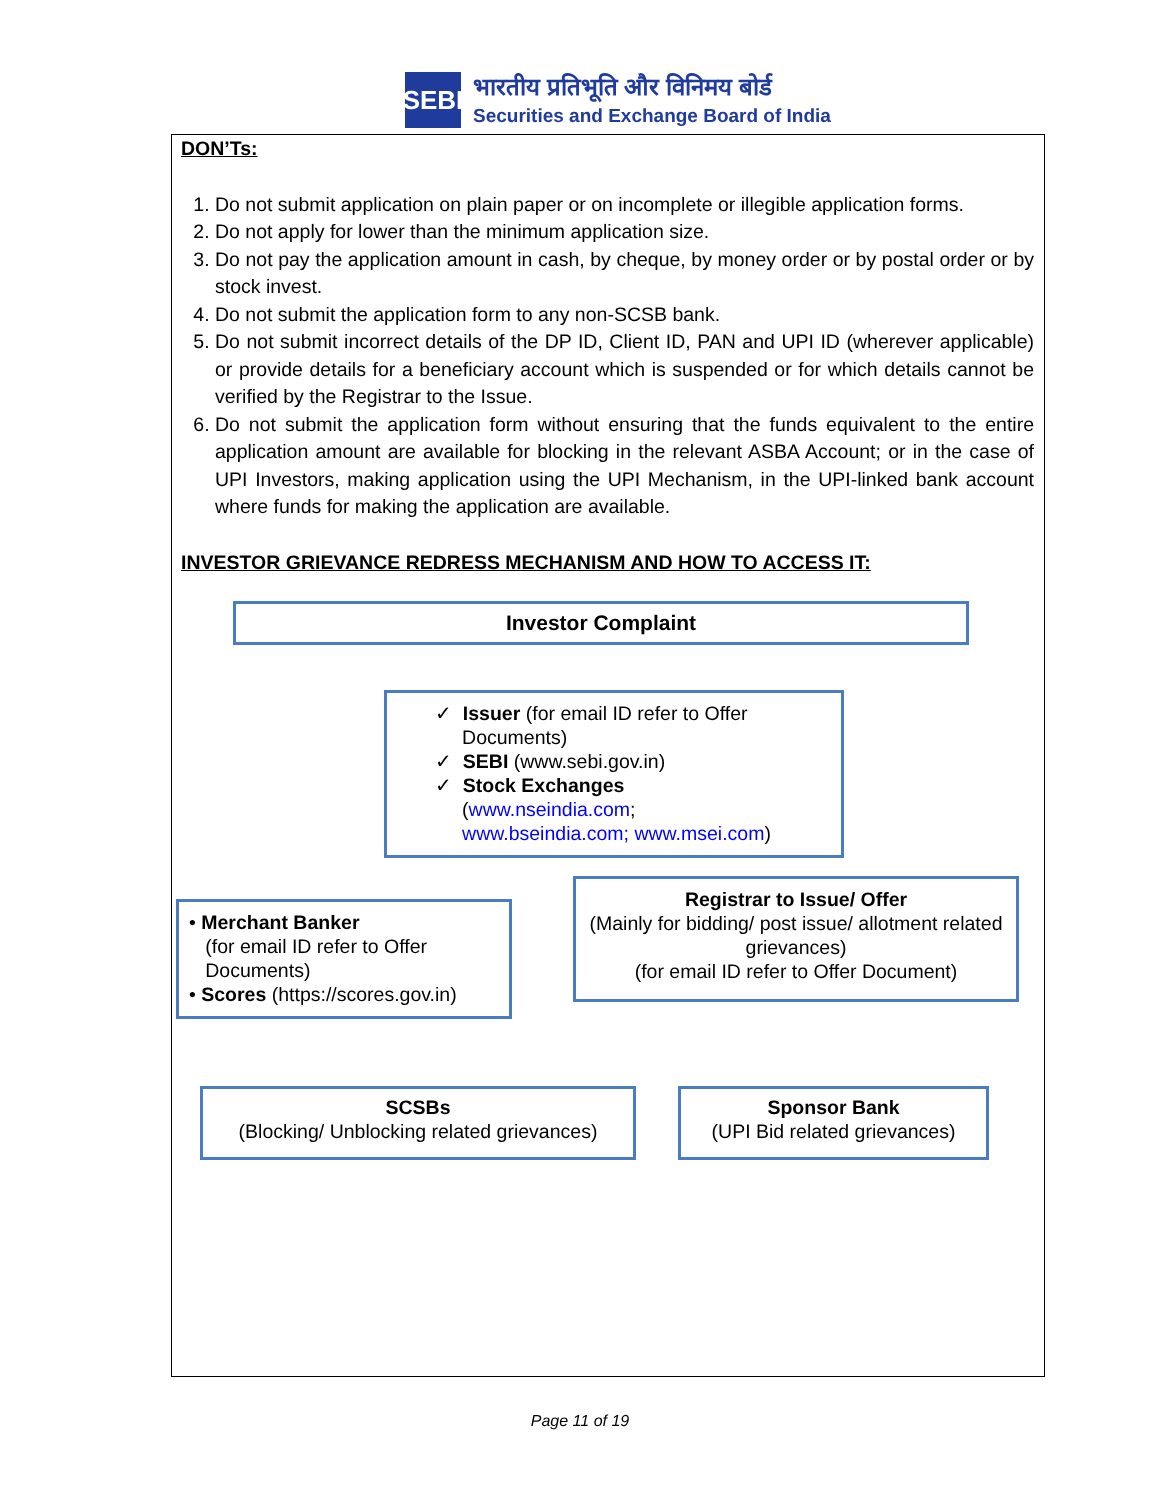SEBI
भारतीय प्रतिभूति और विनिमय बोर्ड
Securities and Exchange Board of India
DON’Ts:
1. Do not submit application on plain paper or on incomplete or illegible application forms.
2. Do not apply for lower than the minimum application size.
3. Do not pay the application amount in cash, by cheque, by money order or by postal order or by stock invest.
4. Do not submit the application form to any non-SCSB bank.
5. Do not submit incorrect details of the DP ID, Client ID, PAN and UPI ID (wherever applicable) or provide details for a beneficiary account which is suspended or for which details cannot be verified by the Registrar to the Issue.
6. Do not submit the application form without ensuring that the funds equivalent to the entire application amount are available for blocking in the relevant ASBA Account; or in the case of UPI Investors, making application using the UPI Mechanism, in the UPI-linked bank account where funds for making the application are available.
INVESTOR GRIEVANCE REDRESS MECHANISM AND HOW TO ACCESS IT:
Investor Complaint
✓ Issuer (for email ID refer to Offer
Documents)
✓ SEBI (www.sebi.gov.in)
✓ Stock Exchanges
(www.nseindia.com;
www.bseindia.com; www.msei.com)
• Merchant Banker
(for email ID refer to Offer
Documents)
• Scores (https://scores.gov.in)
Registrar to Issue/ Offer
(Mainly for bidding/ post issue/ allotment related grievances)
(for email ID refer to Offer Document)
SCSBs
(Blocking/ Unblocking related grievances)
Sponsor Bank
(UPI Bid related grievances)
Page 11 of 19